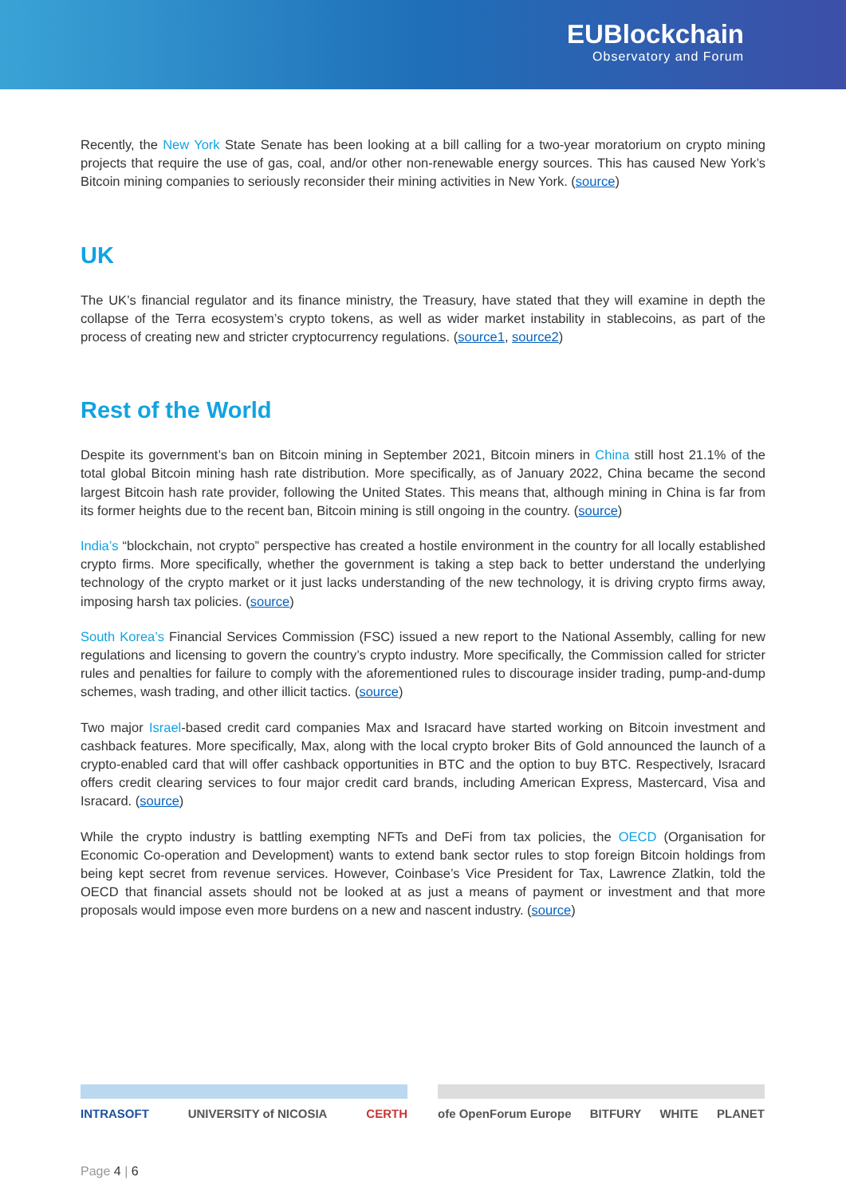EUBlockchain
Observatory and Forum
Recently, the New York State Senate has been looking at a bill calling for a two-year moratorium on crypto mining projects that require the use of gas, coal, and/or other non-renewable energy sources. This has caused New York’s Bitcoin mining companies to seriously reconsider their mining activities in New York. (source)
UK
The UK’s financial regulator and its finance ministry, the Treasury, have stated that they will examine in depth the collapse of the Terra ecosystem’s crypto tokens, as well as wider market instability in stablecoins, as part of the process of creating new and stricter cryptocurrency regulations. (source1, source2)
Rest of the World
Despite its government’s ban on Bitcoin mining in September 2021, Bitcoin miners in China still host 21.1% of the total global Bitcoin mining hash rate distribution. More specifically, as of January 2022, China became the second largest Bitcoin hash rate provider, following the United States. This means that, although mining in China is far from its former heights due to the recent ban, Bitcoin mining is still ongoing in the country. (source)
India’s “blockchain, not crypto” perspective has created a hostile environment in the country for all locally established crypto firms. More specifically, whether the government is taking a step back to better understand the underlying technology of the crypto market or it just lacks understanding of the new technology, it is driving crypto firms away, imposing harsh tax policies. (source)
South Korea’s Financial Services Commission (FSC) issued a new report to the National Assembly, calling for new regulations and licensing to govern the country’s crypto industry. More specifically, the Commission called for stricter rules and penalties for failure to comply with the aforementioned rules to discourage insider trading, pump-and-dump schemes, wash trading, and other illicit tactics. (source)
Two major Israel-based credit card companies Max and Isracard have started working on Bitcoin investment and cashback features. More specifically, Max, along with the local crypto broker Bits of Gold announced the launch of a crypto-enabled card that will offer cashback opportunities in BTC and the option to buy BTC. Respectively, Isracard offers credit clearing services to four major credit card brands, including American Express, Mastercard, Visa and Isracard. (source)
While the crypto industry is battling exempting NFTs and DeFi from tax policies, the OECD (Organisation for Economic Co-operation and Development) wants to extend bank sector rules to stop foreign Bitcoin holdings from being kept secret from revenue services. However, Coinbase’s Vice President for Tax, Lawrence Zlatkin, told the OECD that financial assets should not be looked at as just a means of payment or investment and that more proposals would impose even more burdens on a new and nascent industry. (source)
INTRASOFT UNIVERSITY of NICOSIA CERTH ofe OpenForum Europe BITFURY WHITE PLANET
Page 4 | 6